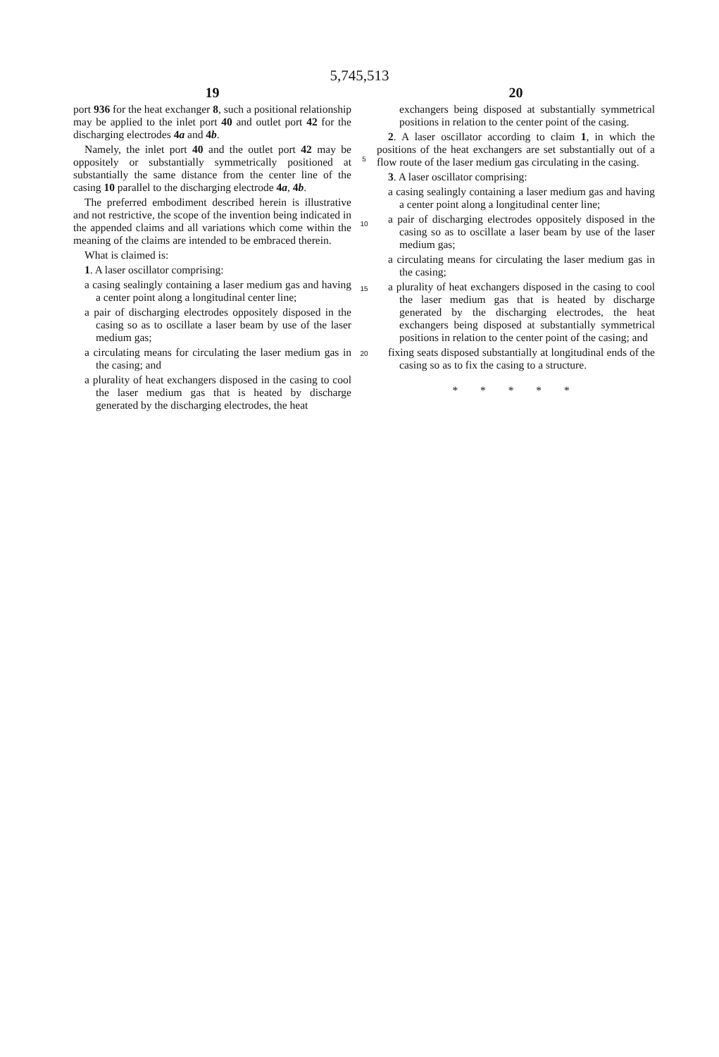5,745,513
19
port 936 for the heat exchanger 8, such a positional relationship may be applied to the inlet port 40 and outlet port 42 for the discharging electrodes 4a and 4b.
Namely, the inlet port 40 and the outlet port 42 may be oppositely or substantially symmetrically positioned at substantially the same distance from the center line of the casing 10 parallel to the discharging electrode 4a, 4b.
The preferred embodiment described herein is illustrative and not restrictive, the scope of the invention being indicated in the appended claims and all variations which come within the meaning of the claims are intended to be embraced therein.
What is claimed is:
1. A laser oscillator comprising:
a casing sealingly containing a laser medium gas and having a center point along a longitudinal center line;
a pair of discharging electrodes oppositely disposed in the casing so as to oscillate a laser beam by use of the laser medium gas;
a circulating means for circulating the laser medium gas in the casing; and
a plurality of heat exchangers disposed in the casing to cool the laser medium gas that is heated by discharge generated by the discharging electrodes, the heat
5
10
15
20
20
exchangers being disposed at substantially symmetrical positions in relation to the center point of the casing.
2. A laser oscillator according to claim 1, in which the positions of the heat exchangers are set substantially out of a flow route of the laser medium gas circulating in the casing.
3. A laser oscillator comprising:
a casing sealingly containing a laser medium gas and having a center point along a longitudinal center line;
a pair of discharging electrodes oppositely disposed in the casing so as to oscillate a laser beam by use of the laser medium gas;
a circulating means for circulating the laser medium gas in the casing;
a plurality of heat exchangers disposed in the casing to cool the laser medium gas that is heated by discharge generated by the discharging electrodes, the heat exchangers being disposed at substantially symmetrical positions in relation to the center point of the casing; and
fixing seats disposed substantially at longitudinal ends of the casing so as to fix the casing to a structure.
* * * * *